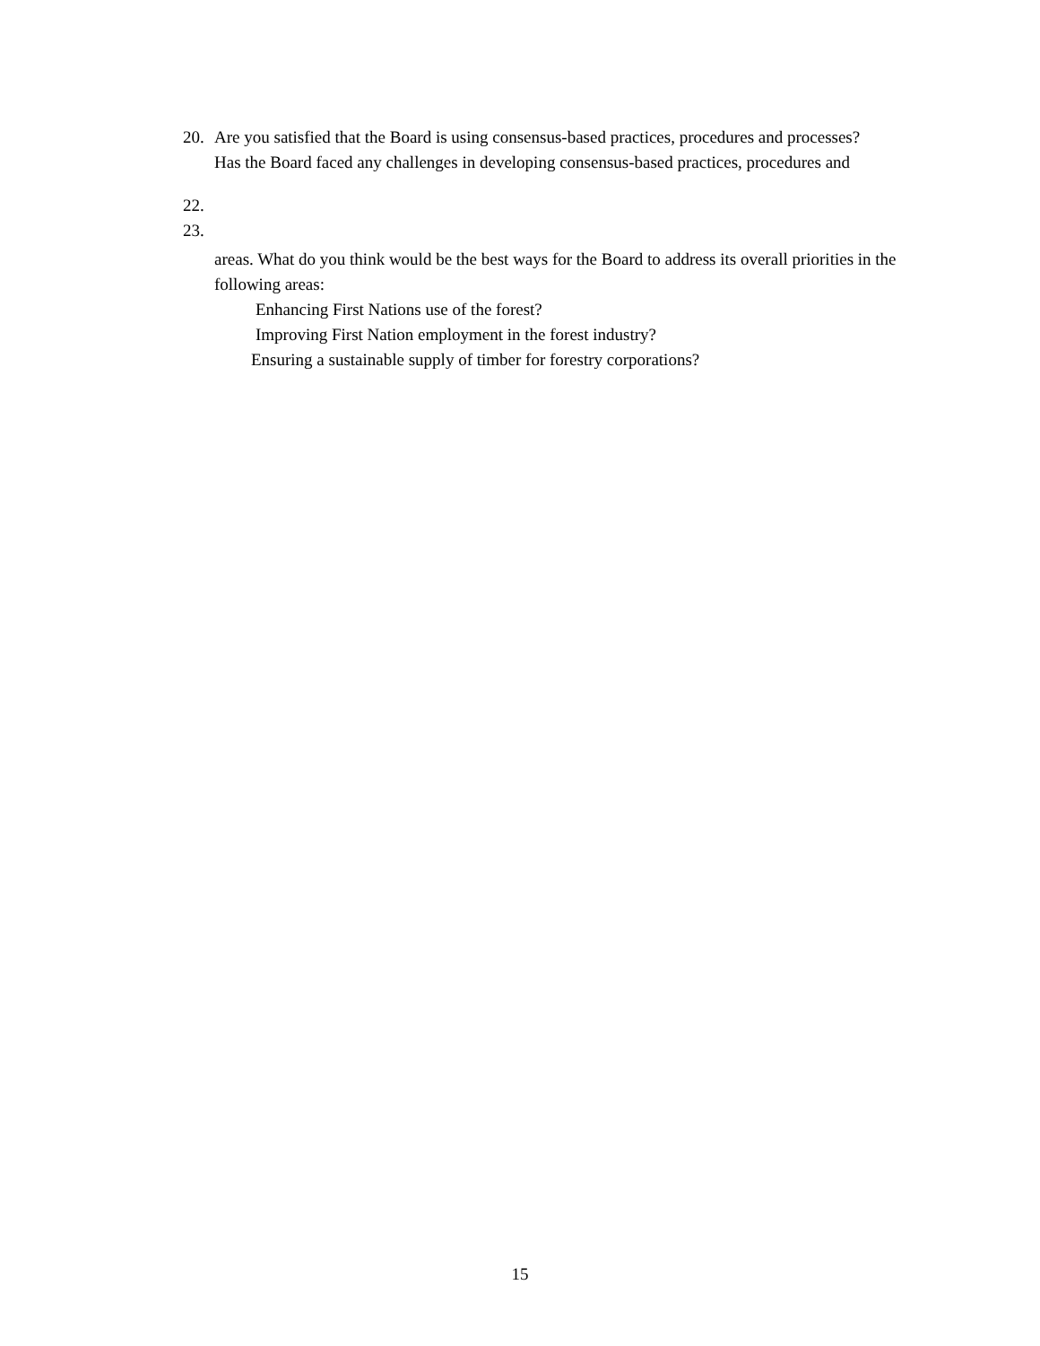20. Are you satisfied that the Board is using consensus-based practices, procedures and processes?
Has the Board faced any challenges in developing consensus-based practices, procedures and
22.
23.
areas. What do you think would be the best ways for the Board to address its overall priorities in the following areas:
Enhancing First Nations use of the forest?
Improving First Nation employment in the forest industry?
Ensuring a sustainable supply of timber for forestry corporations?
15